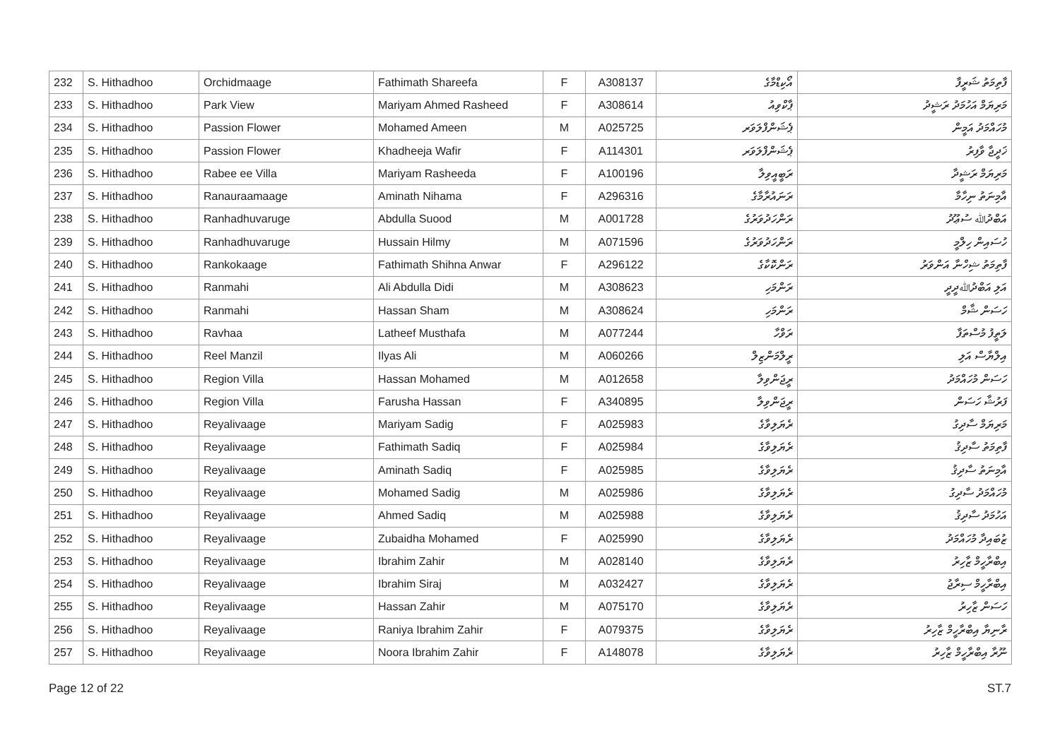| 232 | S. Hithadhoo | Orchidmaage | Fathimath Shareefa | F | A308137 | އޯކިޑްމާގެ | ފާތިމަތު ޝަރީފާ |
| 233 | S. Hithadhoo | Park View | Mariyam Ahmed Rasheed | F | A308614 | ޕާކްވިއު | މަރިޔަމް އަހުމަދު ރަޝީދު |
| 234 | S. Hithadhoo | Passion Flower | Mohamed Ameen | M | A025725 | ޕެޝަންފްލަވަރ | މުހައްމަދު އަމީން |
| 235 | S. Hithadhoo | Passion Flower | Khadheeja Wafir | F | A114301 | ޕެޝަންފްލަވަރ | ޚަދީޖާ ވާފިރު |
| 236 | S. Hithadhoo | Rabee ee Villa | Mariyam Rasheeda | F | A100196 | ރަބީއީވިލާ | މަރިޔަމް ރަޝީދާ |
| 237 | S. Hithadhoo | Ranauraamaage | Aminath Nihama | F | A296316 | ރަނައުރާމާގެ | އާމިނަތު ނިހާމާ |
| 238 | S. Hithadhoo | Ranhadhuvaruge | Abdulla Suood | M | A001728 | ރަންހަދުވަރުގެ | އަބްދުﷲ ސުޢޫދު |
| 239 | S. Hithadhoo | Ranhadhuvaruge | Hussain Hilmy | M | A071596 | ރަންހަދުވަރުގެ | ހުސައިން ހިލްމީ |
| 240 | S. Hithadhoo | Rankokaage | Fathimath Shihna Anwar | F | A296122 | ރަންކޮކާގެ | ފާތިމަތު ޝިހްނާ އަންވަރު |
| 241 | S. Hithadhoo | Ranmahi | Ali Abdulla Didi | M | A308623 | ރަންމަހި | އަލި އަބްދުﷲދީދީ |
| 242 | S. Hithadhoo | Ranmahi | Hassan Sham | M | A308624 | ރަންމަހި | ހަސަން ޝާމް |
| 243 | S. Hithadhoo | Ravhaa | Latheef Musthafa | M | A077244 | ރަވްހާ | ލަތީފު މުސްތަފާ |
| 244 | S. Hithadhoo | Reel Manzil | Ilyas Ali | M | A060266 | ރީލްމަންޒިލް | އިލްޔާސް އަލި |
| 245 | S. Hithadhoo | Region Villa | Hassan Mohamed | M | A012658 | ރީޖަންވިލާ | ހަސަން މުހައްމަދު |
| 246 | S. Hithadhoo | Region Villa | Farusha Hassan | F | A340895 | ރީޖަންވިލާ | ފަރުޝާ ހަސަން |
| 247 | S. Hithadhoo | Reyalivaage | Mariyam Sadig | F | A025983 | ރެޔަލިވާގެ | މަރިޔަމް ސާދިގު |
| 248 | S. Hithadhoo | Reyalivaage | Fathimath Sadiq | F | A025984 | ރެޔަލިވާގެ | ފާތިމަތު ސާދިޤު |
| 249 | S. Hithadhoo | Reyalivaage | Aminath Sadiq | F | A025985 | ރެޔަލިވާގެ | އާމިނަތު ސާދިޤު |
| 250 | S. Hithadhoo | Reyalivaage | Mohamed Sadig | M | A025986 | ރެޔަލިވާގެ | މުހައްމަދު ސާދިގު |
| 251 | S. Hithadhoo | Reyalivaage | Ahmed Sadiq | M | A025988 | ރެޔަލިވާގެ | އަހުމަދު ސާދިޤު |
| 252 | S. Hithadhoo | Reyalivaage | Zubaidha Mohamed | F | A025990 | ރެޔަލިވާގެ | ޒުބައިދާ މުހައްމަދު |
| 253 | S. Hithadhoo | Reyalivaage | Ibrahim Zahir | M | A028140 | ރެޔަލިވާގެ | އިބްރާހީމް ޒާހިރު |
| 254 | S. Hithadhoo | Reyalivaage | Ibrahim Siraj | M | A032427 | ރެޔަލިވާގެ | އިބްރާހީމް ސިރާޖު |
| 255 | S. Hithadhoo | Reyalivaage | Hassan Zahir | M | A075170 | ރެޔަލިވާގެ | ހަސަން ޒާހިރު |
| 256 | S. Hithadhoo | Reyalivaage | Raniya Ibrahim Zahir | F | A079375 | ރެޔަލިވާގެ | ރާނިޔާ އިބްރާހީމް ޒާހިރު |
| 257 | S. Hithadhoo | Reyalivaage | Noora Ibrahim Zahir | F | A148078 | ރެޔަލިވާގެ | ނޫރާ އިބްރާހީމް ޒާހިރު |
Page 12 of 22 ST.7